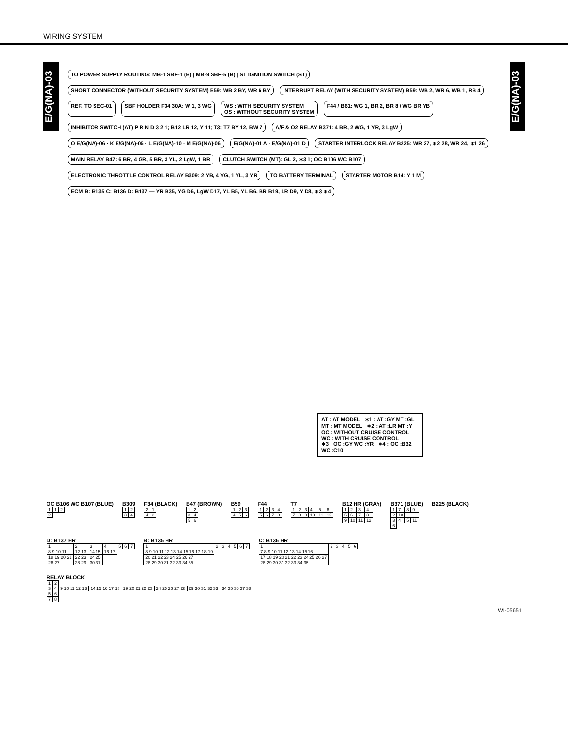WIRING SYSTEM
E/G(NA)-03
E/G(NA)-03
TO POWER SUPPLY ROUTING: MB-1 SBF-1 (B) | MB-9 SBF-5 (B) | ST IGNITION SWITCH (ST)
SHORT CONNECTOR (WITHOUT SECURITY SYSTEM) B59: WB 2 BY, WR 6 BY
INTERRUPT RELAY (WITH SECURITY SYSTEM) B59: WB 2, WR 6, WB 1, RB 4
REF. TO SEC-01
SBF HOLDER F34 30A: W 1, 3 WG
WS : WITH SECURITY SYSTEM
OS : WITHOUT SECURITY SYSTEM
F44 / B61: WG 1, BR 2, BR 8 / WG BR YB
INHIBITOR SWITCH (AT) P R N D 3 2 1; B12 LR 12, Y 11; T3; T7 BY 12, BW 7
A/F & O2 RELAY B371: 4 BR, 2 WG, 1 YR, 3 LgW
O E/G(NA)-06 · K E/G(NA)-05 · L E/G(NA)-10 · M E/G(NA)-06
E/G(NA)-01 A · E/G(NA)-01 D
STARTER INTERLOCK RELAY B225: WR 27, ∗2 28, WR 24, ∗1 26
MAIN RELAY B47: 6 BR, 4 GR, 5 BR, 3 YL, 2 LgW, 1 BR
CLUTCH SWITCH (MT): GL 2, ∗3 1; OC B106 WC B107
ELECTRONIC THROTTLE CONTROL RELAY B309: 2 YB, 4 YG, 1 YL, 3 YR
TO BATTERY TERMINAL
STARTER MOTOR B14: Y 1 M
ECM B: B135 C: B136 D: B137 — YR B35, YG D6, LgW D17, YL B5, YL B6, BR B19, LR D9, Y D8, ∗3 ∗4
AT : AT MODEL ∗1 : AT :GY MT :GL
MT : MT MODEL ∗2 : AT :LR MT :Y
OC : WITHOUT CRUISE CONTROL
WC : WITH CRUISE CONTROL
∗3 : OC :GY WC :YR ∗4 : OC :B32 WC :C10
OC B106 WC B107 (BLUE)
| 1 | 1 | 2 |
| 2 | | |
B309
| 1 | 2 |
| 3 | 4 |
F34 (BLACK)
| 2 | 1 |
| 4 | 3 |
B47 (BROWN)
| 1 | 2 |
| 3 | 4 |
| 5 | 6 |
B59
| 1 | 2 | 3 |
| 4 | 5 | 6 |
F44
| 1 | 2 | 3 | 4 |
| 5 | 6 | 7 | 8 |
T7
| 1 | 2 | 3 | 4 | 5 | 6 |
| 7 | 8 | 9 | 10 | 11 | 12 |
B12 HR (GRAY)
| 1 | 2 | 3 | 4 |
| 5 | 6 | 7 | 8 |
| 9 | 10 | 11 | 12 |
B371 (BLUE)
| 1 | 7 | 8 | 9 |
| 2 | 10 | | |
| 3 | 4 | 5 | 11 |
| 6 | | | |
B225 (BLACK)
D: B137 HR
| 1 | 2 | 3 | 4 | 5 | 6 | 7 |
| 8 9 10 11 | 12 13 | 14 15 | 16 17 | | | |
| 18 19 20 21 | 22 23 | 24 25 | | | | |
| 26 27 | 28 29 | 30 31 | | | | |
B: B135 HR
| 1 | 2 | 3 | 4 | 5 | 6 | 7 |
| 8 9 10 11 12 13 14 15 16 17 18 19 | | | | | | |
| 20 21 22 23 24 25 26 27 | | | | | | |
| 28 29 30 31 32 33 34 35 | | | | | | |
C: B136 HR
| 1 | 2 | 3 | 4 | 5 | 6 |
| 7 8 9 10 11 12 13 14 15 16 | | | | | |
| 17 18 19 20 21 22 23 24 25 26 27 | | | | | |
| 28 29 30 31 32 33 34 35 | | | | | |
RELAY BLOCK
| 1 | 2 | | | | | | |
| 3 | 4 | 9 10 11 12 13 | 14 15 16 17 18 | 19 20 21 22 23 | 24 25 26 27 28 | 29 30 31 32 33 | 34 35 36 37 38 |
| 5 | 6 | | | | | | |
| 7 | 8 | | | | | | |
WI-05651